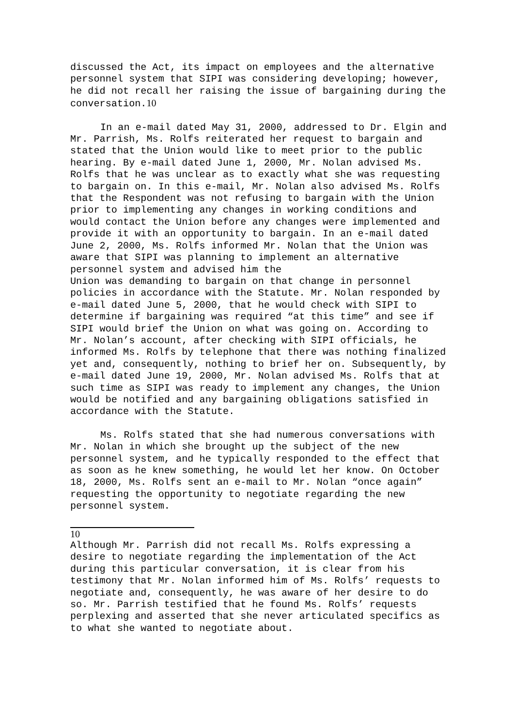discussed the Act, its impact on employees and the alternative personnel system that SIPI was considering developing; however, he did not recall her raising the issue of bargaining during the conversation.10
In an e-mail dated May 31, 2000, addressed to Dr. Elgin and Mr. Parrish, Ms. Rolfs reiterated her request to bargain and stated that the Union would like to meet prior to the public hearing. By e-mail dated June 1, 2000, Mr. Nolan advised Ms. Rolfs that he was unclear as to exactly what she was requesting to bargain on. In this e-mail, Mr. Nolan also advised Ms. Rolfs that the Respondent was not refusing to bargain with the Union prior to implementing any changes in working conditions and would contact the Union before any changes were implemented and provide it with an opportunity to bargain. In an e-mail dated June 2, 2000, Ms. Rolfs informed Mr. Nolan that the Union was aware that SIPI was planning to implement an alternative personnel system and advised him the
Union was demanding to bargain on that change in personnel policies in accordance with the Statute. Mr. Nolan responded by e-mail dated June 5, 2000, that he would check with SIPI to determine if bargaining was required “at this time” and see if SIPI would brief the Union on what was going on. According to Mr. Nolan’s account, after checking with SIPI officials, he informed Ms. Rolfs by telephone that there was nothing finalized yet and, consequently, nothing to brief her on. Subsequently, by e-mail dated June 19, 2000, Mr. Nolan advised Ms. Rolfs that at such time as SIPI was ready to implement any changes, the Union would be notified and any bargaining obligations satisfied in accordance with the Statute.
Ms. Rolfs stated that she had numerous conversations with Mr. Nolan in which she brought up the subject of the new personnel system, and he typically responded to the effect that as soon as he knew something, he would let her know. On October 18, 2000, Ms. Rolfs sent an e-mail to Mr. Nolan “once again” requesting the opportunity to negotiate regarding the new personnel system.
10
Although Mr. Parrish did not recall Ms. Rolfs expressing a desire to negotiate regarding the implementation of the Act during this particular conversation, it is clear from his testimony that Mr. Nolan informed him of Ms. Rolfs’ requests to negotiate and, consequently, he was aware of her desire to do so. Mr. Parrish testified that he found Ms. Rolfs’ requests perplexing and asserted that she never articulated specifics as to what she wanted to negotiate about.